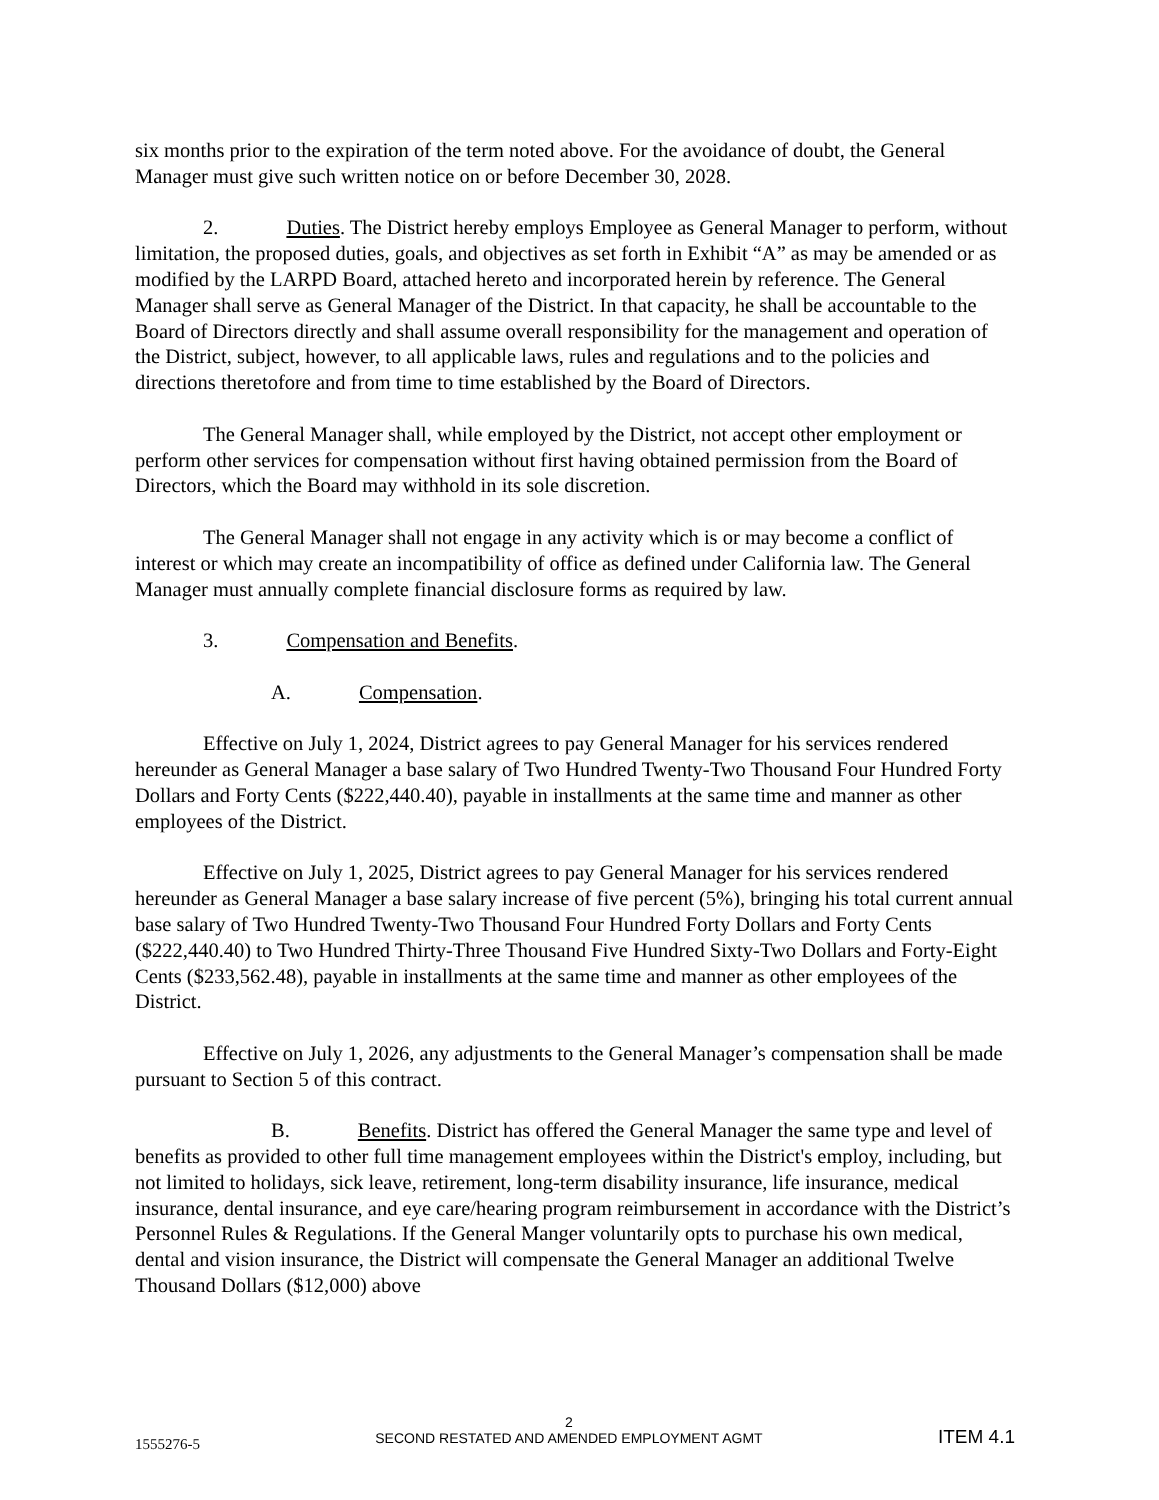six months prior to the expiration of the term noted above. For the avoidance of doubt, the General Manager must give such written notice on or before December 30, 2028.
2. Duties. The District hereby employs Employee as General Manager to perform, without limitation, the proposed duties, goals, and objectives as set forth in Exhibit “A” as may be amended or as modified by the LARPD Board, attached hereto and incorporated herein by reference. The General Manager shall serve as General Manager of the District. In that capacity, he shall be accountable to the Board of Directors directly and shall assume overall responsibility for the management and operation of the District, subject, however, to all applicable laws, rules and regulations and to the policies and directions theretofore and from time to time established by the Board of Directors.
The General Manager shall, while employed by the District, not accept other employment or perform other services for compensation without first having obtained permission from the Board of Directors, which the Board may withhold in its sole discretion.
The General Manager shall not engage in any activity which is or may become a conflict of interest or which may create an incompatibility of office as defined under California law. The General Manager must annually complete financial disclosure forms as required by law.
3. Compensation and Benefits.
A. Compensation.
Effective on July 1, 2024, District agrees to pay General Manager for his services rendered hereunder as General Manager a base salary of Two Hundred Twenty-Two Thousand Four Hundred Forty Dollars and Forty Cents ($222,440.40), payable in installments at the same time and manner as other employees of the District.
Effective on July 1, 2025, District agrees to pay General Manager for his services rendered hereunder as General Manager a base salary increase of five percent (5%), bringing his total current annual base salary of Two Hundred Twenty-Two Thousand Four Hundred Forty Dollars and Forty Cents ($222,440.40) to Two Hundred Thirty-Three Thousand Five Hundred Sixty-Two Dollars and Forty-Eight Cents ($233,562.48), payable in installments at the same time and manner as other employees of the District.
Effective on July 1, 2026, any adjustments to the General Manager’s compensation shall be made pursuant to Section 5 of this contract.
B. Benefits. District has offered the General Manager the same type and level of benefits as provided to other full time management employees within the District's employ, including, but not limited to holidays, sick leave, retirement, long-term disability insurance, life insurance, medical insurance, dental insurance, and eye care/hearing program reimbursement in accordance with the District’s Personnel Rules & Regulations. If the General Manger voluntarily opts to purchase his own medical, dental and vision insurance, the District will compensate the General Manager an additional Twelve Thousand Dollars ($12,000) above
1555276-5
2
SECOND RESTATED AND AMENDED EMPLOYMENT AGMT
ITEM 4.1